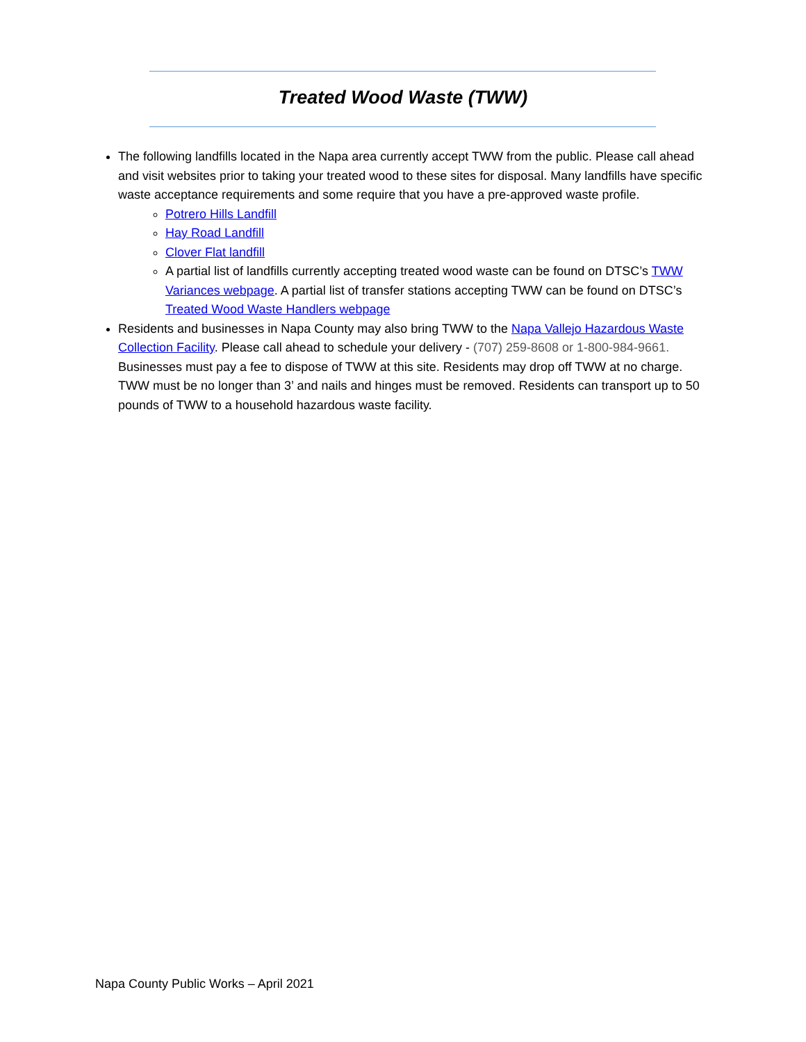Treated Wood Waste (TWW)
The following landfills located in the Napa area currently accept TWW from the public. Please call ahead and visit websites prior to taking your treated wood to these sites for disposal. Many landfills have specific waste acceptance requirements and some require that you have a pre-approved waste profile.
Potrero Hills Landfill
Hay Road Landfill
Clover Flat landfill
A partial list of landfills currently accepting treated wood waste can be found on DTSC’s TWW Variances webpage. A partial list of transfer stations accepting TWW can be found on DTSC’s Treated Wood Waste Handlers webpage
Residents and businesses in Napa County may also bring TWW to the Napa Vallejo Hazardous Waste Collection Facility. Please call ahead to schedule your delivery - (707) 259-8608 or 1-800-984-9661. Businesses must pay a fee to dispose of TWW at this site. Residents may drop off TWW at no charge. TWW must be no longer than 3’ and nails and hinges must be removed. Residents can transport up to 50 pounds of TWW to a household hazardous waste facility.
Napa County Public Works – April 2021